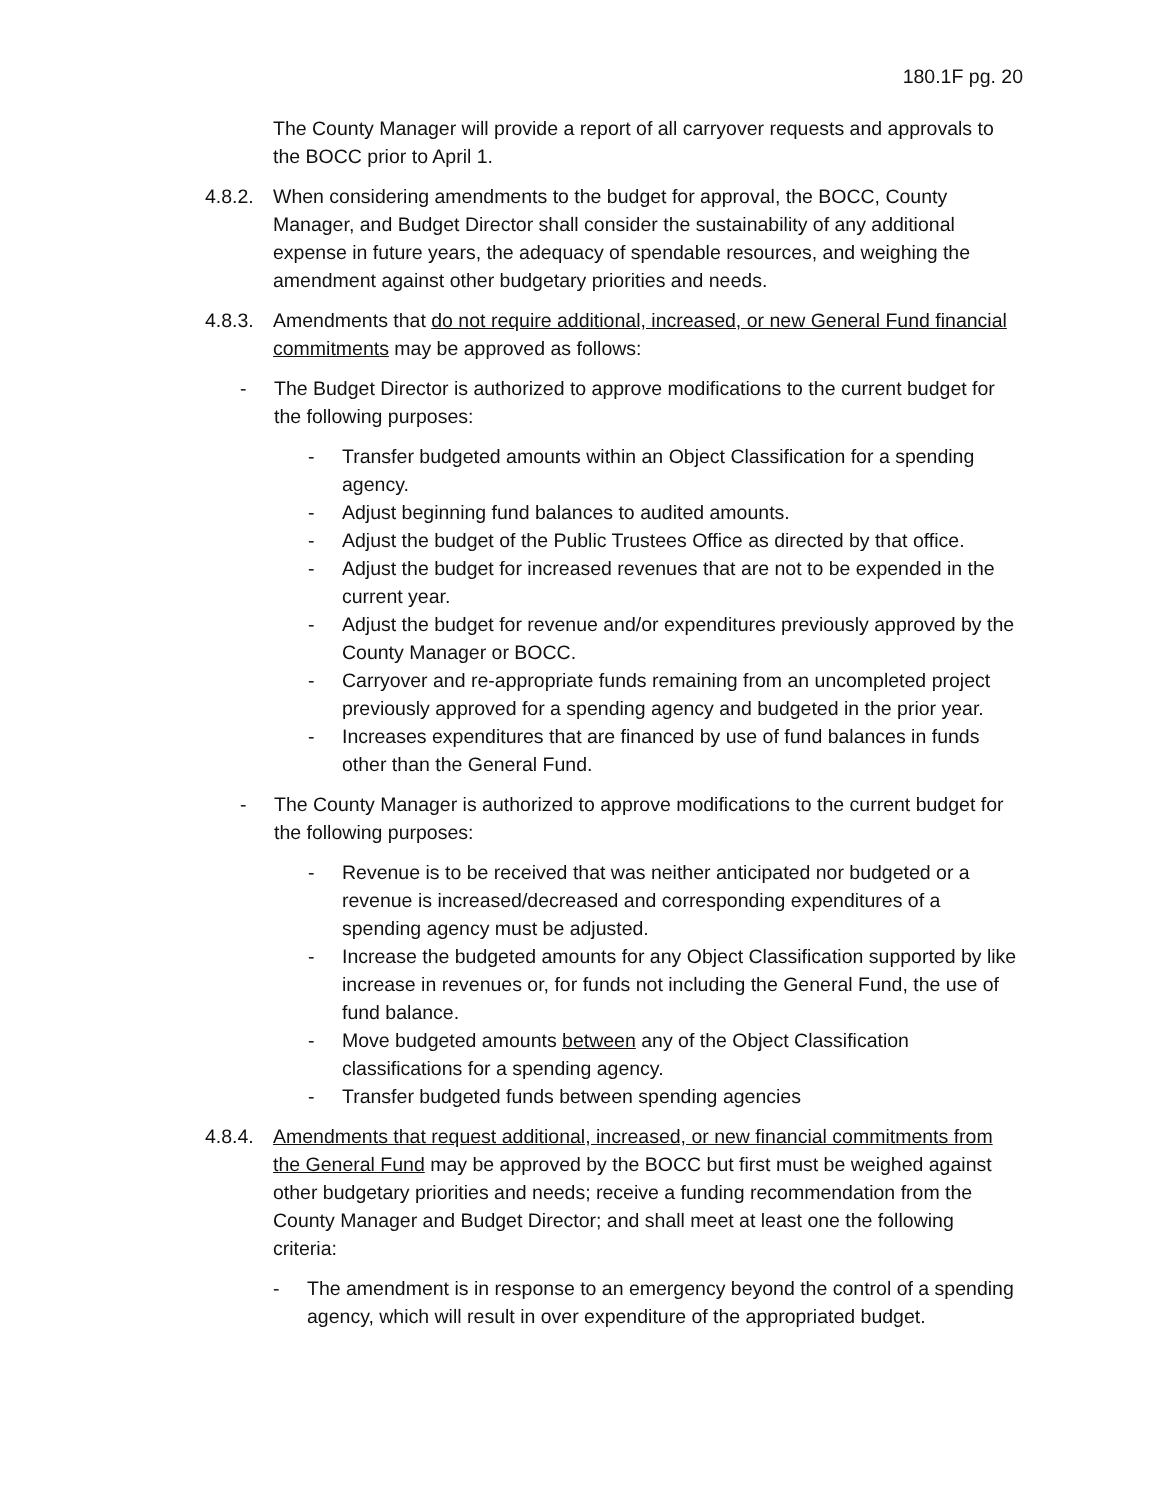180.1F pg. 20
The County Manager will provide a report of all carryover requests and approvals to the BOCC prior to April 1.
4.8.2.
When considering amendments to the budget for approval, the BOCC, County Manager, and Budget Director shall consider the sustainability of any additional expense in future years, the adequacy of spendable resources, and weighing the amendment against other budgetary priorities and needs.
4.8.3.
Amendments that do not require additional, increased, or new General Fund financial commitments may be approved as follows:
- The Budget Director is authorized to approve modifications to the current budget for the following purposes:
- Transfer budgeted amounts within an Object Classification for a spending agency.
- Adjust beginning fund balances to audited amounts.
- Adjust the budget of the Public Trustees Office as directed by that office.
- Adjust the budget for increased revenues that are not to be expended in the current year.
- Adjust the budget for revenue and/or expenditures previously approved by the County Manager or BOCC.
- Carryover and re-appropriate funds remaining from an uncompleted project previously approved for a spending agency and budgeted in the prior year.
- Increases expenditures that are financed by use of fund balances in funds other than the General Fund.
- The County Manager is authorized to approve modifications to the current budget for the following purposes:
- Revenue is to be received that was neither anticipated nor budgeted or a revenue is increased/decreased and corresponding expenditures of a spending agency must be adjusted.
- Increase the budgeted amounts for any Object Classification supported by like increase in revenues or, for funds not including the General Fund, the use of fund balance.
- Move budgeted amounts between any of the Object Classification classifications for a spending agency.
- Transfer budgeted funds between spending agencies
4.8.4.
Amendments that request additional, increased, or new financial commitments from the General Fund may be approved by the BOCC but first must be weighed against other budgetary priorities and needs; receive a funding recommendation from the County Manager and Budget Director; and shall meet at least one the following criteria:
- The amendment is in response to an emergency beyond the control of a spending agency, which will result in over expenditure of the appropriated budget.